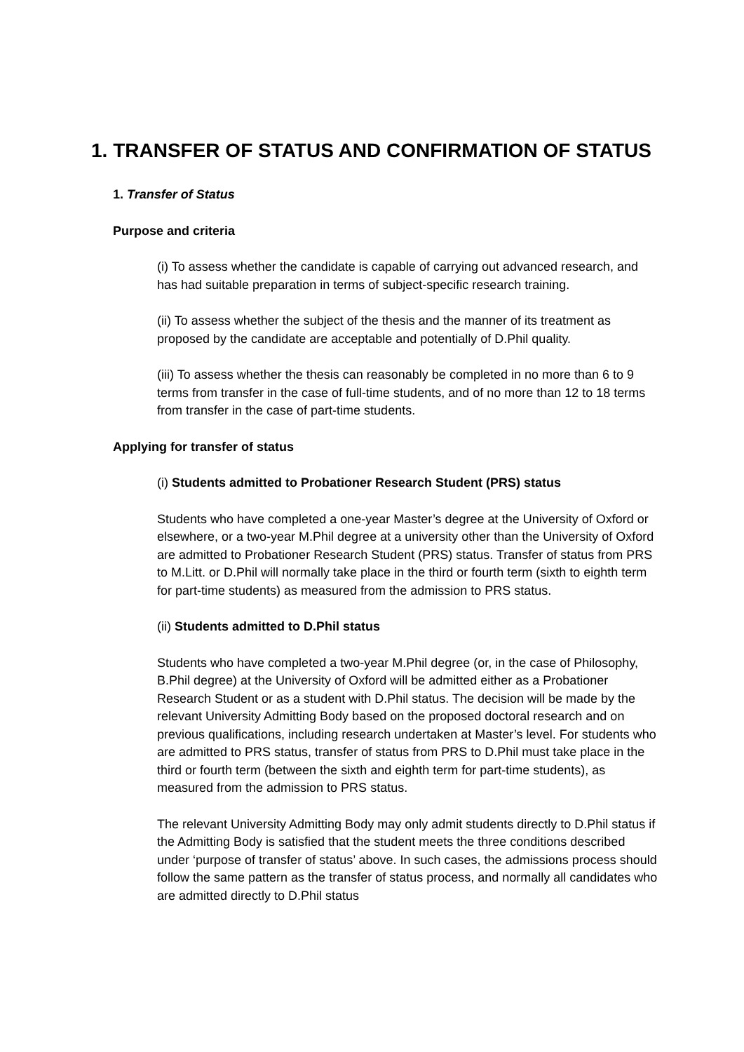1. TRANSFER OF STATUS AND CONFIRMATION OF STATUS
1. Transfer of Status
Purpose and criteria
(i) To assess whether the candidate is capable of carrying out advanced research, and has had suitable preparation in terms of subject-specific research training.
(ii) To assess whether the subject of the thesis and the manner of its treatment as proposed by the candidate are acceptable and potentially of D.Phil quality.
(iii) To assess whether the thesis can reasonably be completed in no more than 6 to 9 terms from transfer in the case of full-time students, and of no more than 12 to 18 terms from transfer in the case of part-time students.
Applying for transfer of status
(i) Students admitted to Probationer Research Student (PRS) status
Students who have completed a one-year Master’s degree at the University of Oxford or elsewhere, or a two-year M.Phil degree at a university other than the University of Oxford are admitted to Probationer Research Student (PRS) status. Transfer of status from PRS to M.Litt. or D.Phil will normally take place in the third or fourth term (sixth to eighth term for part-time students) as measured from the admission to PRS status.
(ii) Students admitted to D.Phil status
Students who have completed a two-year M.Phil degree (or, in the case of Philosophy, B.Phil degree) at the University of Oxford will be admitted either as a Probationer Research Student or as a student with D.Phil status. The decision will be made by the relevant University Admitting Body based on the proposed doctoral research and on previous qualifications, including research undertaken at Master’s level. For students who are admitted to PRS status, transfer of status from PRS to D.Phil must take place in the third or fourth term (between the sixth and eighth term for part-time students), as measured from the admission to PRS status.
The relevant University Admitting Body may only admit students directly to D.Phil status if the Admitting Body is satisfied that the student meets the three conditions described under ‘purpose of transfer of status’ above. In such cases, the admissions process should follow the same pattern as the transfer of status process, and normally all candidates who are admitted directly to D.Phil status